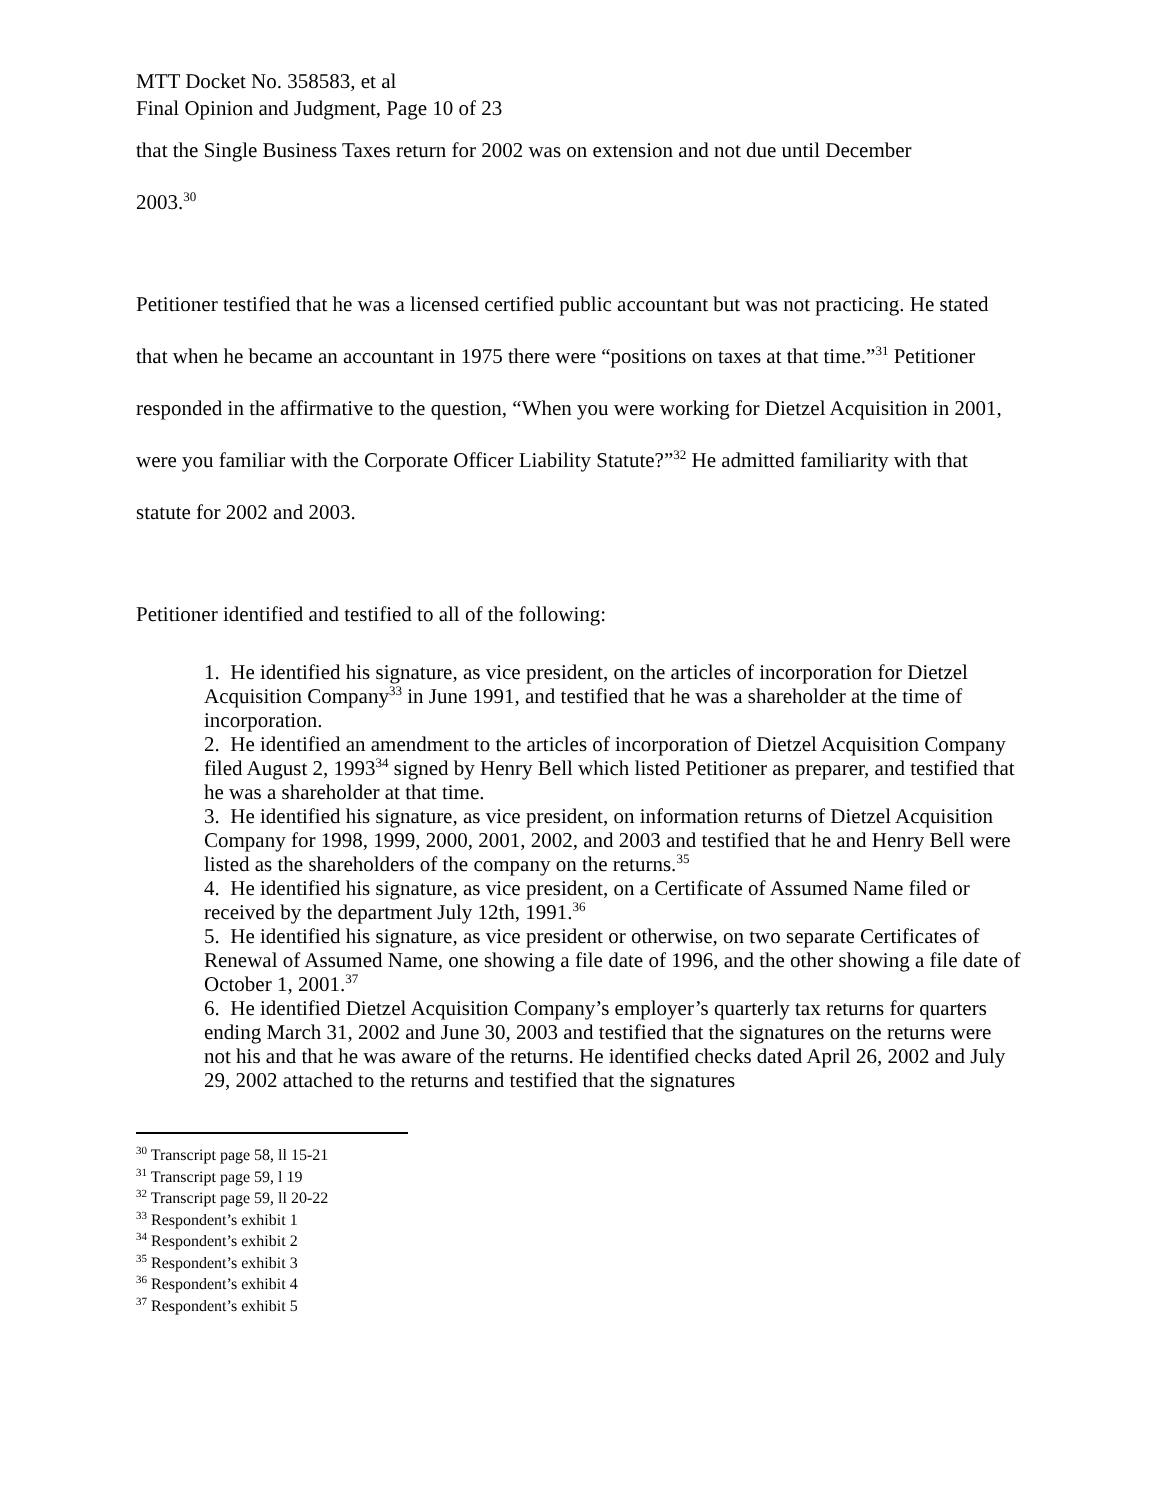MTT Docket No. 358583, et al
Final Opinion and Judgment, Page 10 of 23
that the Single Business Taxes return for 2002 was on extension and not due until December
2003.<sup>30</sup>
Petitioner testified that he was a licensed certified public accountant but was not practicing. He stated that when he became an accountant in 1975 there were “positions on taxes at that time.”<sup>31</sup> Petitioner responded in the affirmative to the question, “When you were working for Dietzel Acquisition in 2001, were you familiar with the Corporate Officer Liability Statute?”<sup>32</sup> He admitted familiarity with that statute for 2002 and 2003.
Petitioner identified and testified to all of the following:
1. He identified his signature, as vice president, on the articles of incorporation for Dietzel Acquisition Company<sup>33</sup> in June 1991, and testified that he was a shareholder at the time of incorporation.
2. He identified an amendment to the articles of incorporation of Dietzel Acquisition Company filed August 2, 1993<sup>34</sup> signed by Henry Bell which listed Petitioner as preparer, and testified that he was a shareholder at that time.
3. He identified his signature, as vice president, on information returns of Dietzel Acquisition Company for 1998, 1999, 2000, 2001, 2002, and 2003 and testified that he and Henry Bell were listed as the shareholders of the company on the returns.<sup>35</sup>
4. He identified his signature, as vice president, on a Certificate of Assumed Name filed or received by the department July 12th, 1991.<sup>36</sup>
5. He identified his signature, as vice president or otherwise, on two separate Certificates of Renewal of Assumed Name, one showing a file date of 1996, and the other showing a file date of October 1, 2001.<sup>37</sup>
6. He identified Dietzel Acquisition Company’s employer’s quarterly tax returns for quarters ending March 31, 2002 and June 30, 2003 and testified that the signatures on the returns were not his and that he was aware of the returns. He identified checks dated April 26, 2002 and July 29, 2002 attached to the returns and testified that the signatures
<sup>30</sup> Transcript page 58, ll 15-21
<sup>31</sup> Transcript page 59, l 19
<sup>32</sup> Transcript page 59, ll 20-22
<sup>33</sup> Respondent’s exhibit 1
<sup>34</sup> Respondent’s exhibit 2
<sup>35</sup> Respondent’s exhibit 3
<sup>36</sup> Respondent’s exhibit 4
<sup>37</sup> Respondent’s exhibit 5